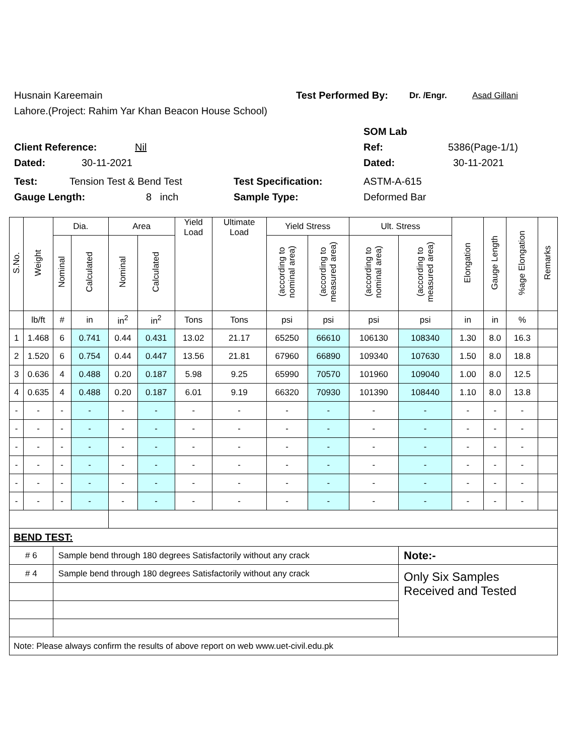Husnain Kareemain Test Performed By: Dr. /Engr. Asad Gillani
Lahore.(Project: Rahim Yar Khan Beacon House School)
SOM Lab
Client Reference: Nil Ref: 5386(Page-1/1)
Dated: 30-11-2021 Dated: 30-11-2021
Test: Tension Test & Bend Test Test Specification: ASTM-A-615
Gauge Length: 8 inch Sample Type: Deformed Bar
| S.No. | Weight | Dia. | | Area | | Yield Load | Ultimate Load | Yield Stress | | Ult. Stress | | Elongation | Gauge Length | %age Elongation | Remarks |
| --- | --- | --- | --- | --- | --- | --- | --- | --- | --- | --- | --- | --- | --- | --- | --- |
| | | Nominal | Calculated | Nominal | Calculated | | | (according to nominal area) | (according to measured area) | (according to nominal area) | (according to measured area) | | | | |
| | lb/ft | # | in | in<sup>2</sup> | in<sup>2</sup> | Tons | Tons | psi | psi | psi | psi | in | in | % | |
| 1 | 1.468 | 6 | 0.741 | 0.44 | 0.431 | 13.02 | 21.17 | 65250 | 66610 | 106130 | 108340 | 1.30 | 8.0 | 16.3 | |
| 2 | 1.520 | 6 | 0.754 | 0.44 | 0.447 | 13.56 | 21.81 | 67960 | 66890 | 109340 | 107630 | 1.50 | 8.0 | 18.8 | |
| 3 | 0.636 | 4 | 0.488 | 0.20 | 0.187 | 5.98 | 9.25 | 65990 | 70570 | 101960 | 109040 | 1.00 | 8.0 | 12.5 | |
| 4 | 0.635 | 4 | 0.488 | 0.20 | 0.187 | 6.01 | 9.19 | 66320 | 70930 | 101390 | 108440 | 1.10 | 8.0 | 13.8 | |
| - | - | - | - | - | - | - | - | - | - | - | - | - | - | - | |
| - | - | - | - | - | - | - | - | - | - | - | - | - | - | - | |
| - | - | - | - | - | - | - | - | - | - | - | - | - | - | - | |
| - | - | - | - | - | - | - | - | - | - | - | - | - | - | - | |
| - | - | - | - | - | - | - | - | - | - | - | - | - | - | - | |
| - | - | - | - | - | - | - | - | - | - | - | - | - | - | - | |
| BEND TEST: | | | | | | | | | | | | | | | |
| # 6 | | Sample bend through 180 degrees Satisfactorily without any crack | | | | | | | | | Note:- | | | | |
| # 4 | | Sample bend through 180 degrees Satisfactorily without any crack | | | | | | | | | Only Six Samples Received and Tested | | | | |
| Note: Please always confirm the results of above report on web www.uet-civil.edu.pk | | | | | | | | | | | | | | | |